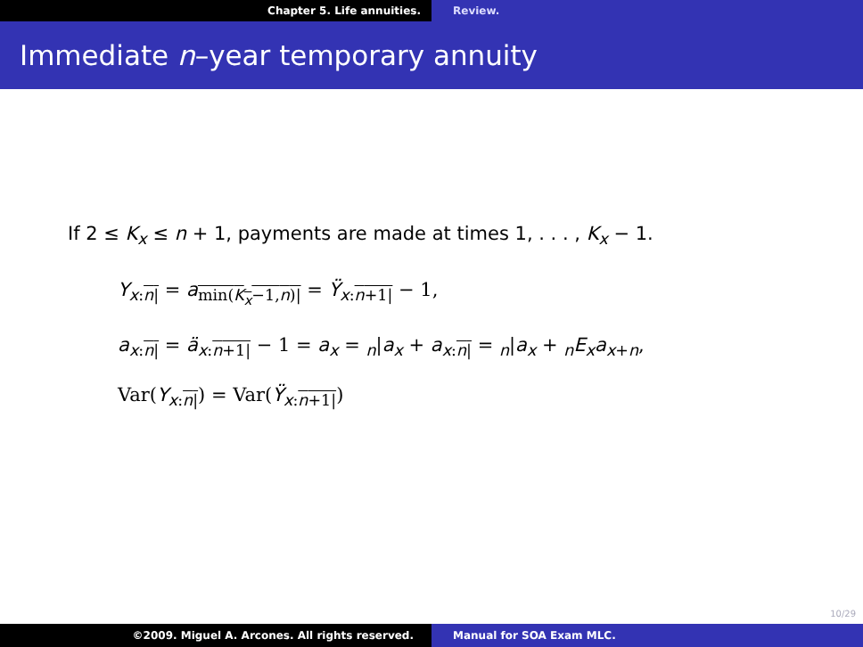Chapter 5. Life annuities. Review.
Immediate n–year temporary annuity
If 2 ≤ K<sub>x</sub> ≤ n + 1, payments are made at times 1, . . . , K<sub>x</sub> − 1.
Y<sub>x:n|</sub> = a<sub>min(K<sub>x</sub>−1,n)|</sub> = Ÿ<sub>x:n+1|</sub> − 1,
a<sub>x:n|</sub> = ä<sub>x:n+1|</sub> − 1 = a<sub>x</sub> = <sub>n</sub>|a<sub>x</sub> + a<sub>x:n|</sub> = <sub>n</sub>|a<sub>x</sub> + <sub>n</sub>E<sub>x</sub> a<sub>x+n</sub>,
Var(Y<sub>x:n|</sub>) = Var(Ÿ<sub>x:n+1|</sub>)
10/29
©2009. Miguel A. Arcones. All rights reserved. Manual for SOA Exam MLC.